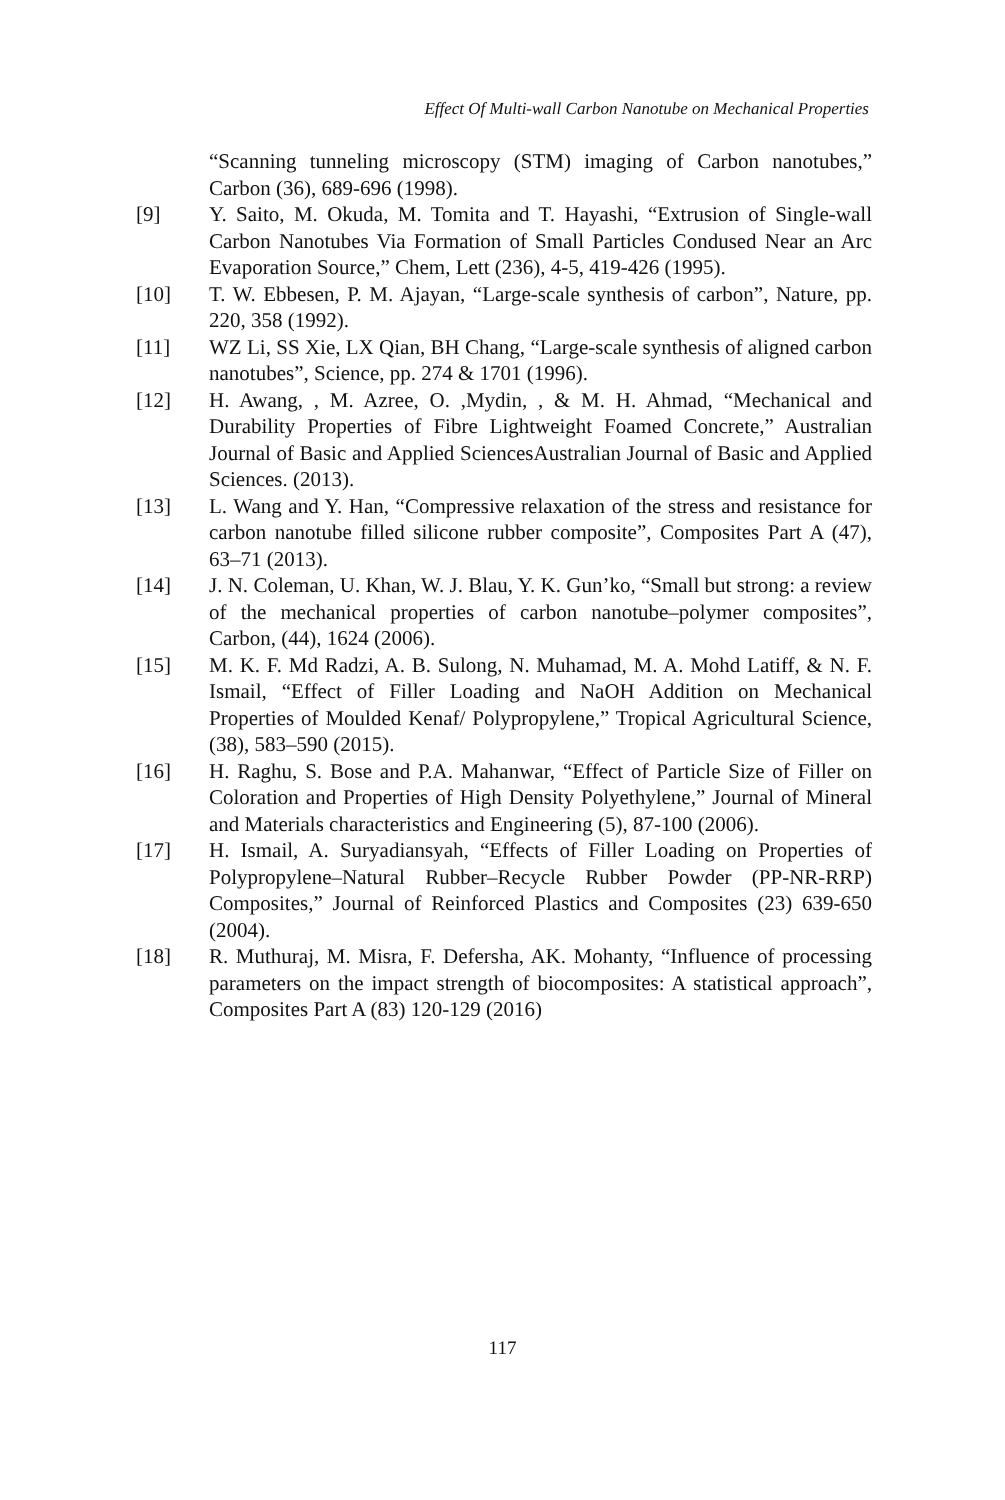Effect Of Multi-wall Carbon Nanotube on Mechanical Properties
“Scanning tunneling microscopy (STM) imaging of Carbon nanotubes,” Carbon (36), 689-696 (1998).
[9] Y. Saito, M. Okuda, M. Tomita and T. Hayashi, “Extrusion of Single-wall Carbon Nanotubes Via Formation of Small Particles Condused Near an Arc Evaporation Source,” Chem, Lett (236), 4-5, 419-426 (1995).
[10] T. W. Ebbesen, P. M. Ajayan, “Large-scale synthesis of carbon”, Nature, pp. 220, 358 (1992).
[11] WZ Li, SS Xie, LX Qian, BH Chang, “Large-scale synthesis of aligned carbon nanotubes”, Science, pp. 274 & 1701 (1996).
[12] H. Awang, , M. Azree, O. ,Mydin, , & M. H. Ahmad, “Mechanical and Durability Properties of Fibre Lightweight Foamed Concrete,” Australian Journal of Basic and Applied SciencesAustralian Journal of Basic and Applied Sciences. (2013).
[13] L. Wang and Y. Han, “Compressive relaxation of the stress and resistance for carbon nanotube filled silicone rubber composite”, Composites Part A (47), 63–71 (2013).
[14] J. N. Coleman, U. Khan, W. J. Blau, Y. K. Gun’ko, “Small but strong: a review of the mechanical properties of carbon nanotube–polymer composites”, Carbon, (44), 1624 (2006).
[15] M. K. F. Md Radzi, A. B. Sulong, N. Muhamad, M. A. Mohd Latiff, & N. F. Ismail, “Effect of Filler Loading and NaOH Addition on Mechanical Properties of Moulded Kenaf/ Polypropylene,” Tropical Agricultural Science, (38), 583–590 (2015).
[16] H. Raghu, S. Bose and P.A. Mahanwar, “Effect of Particle Size of Filler on Coloration and Properties of High Density Polyethylene,” Journal of Mineral and Materials characteristics and Engineering (5), 87-100 (2006).
[17] H. Ismail, A. Suryadiansyah, “Effects of Filler Loading on Properties of Polypropylene–Natural Rubber–Recycle Rubber Powder (PP-NR-RRP) Composites,” Journal of Reinforced Plastics and Composites (23) 639-650 (2004).
[18] R. Muthuraj, M. Misra, F. Defersha, AK. Mohanty, “Influence of processing parameters on the impact strength of biocomposites: A statistical approach”, Composites Part A (83) 120-129 (2016)
117